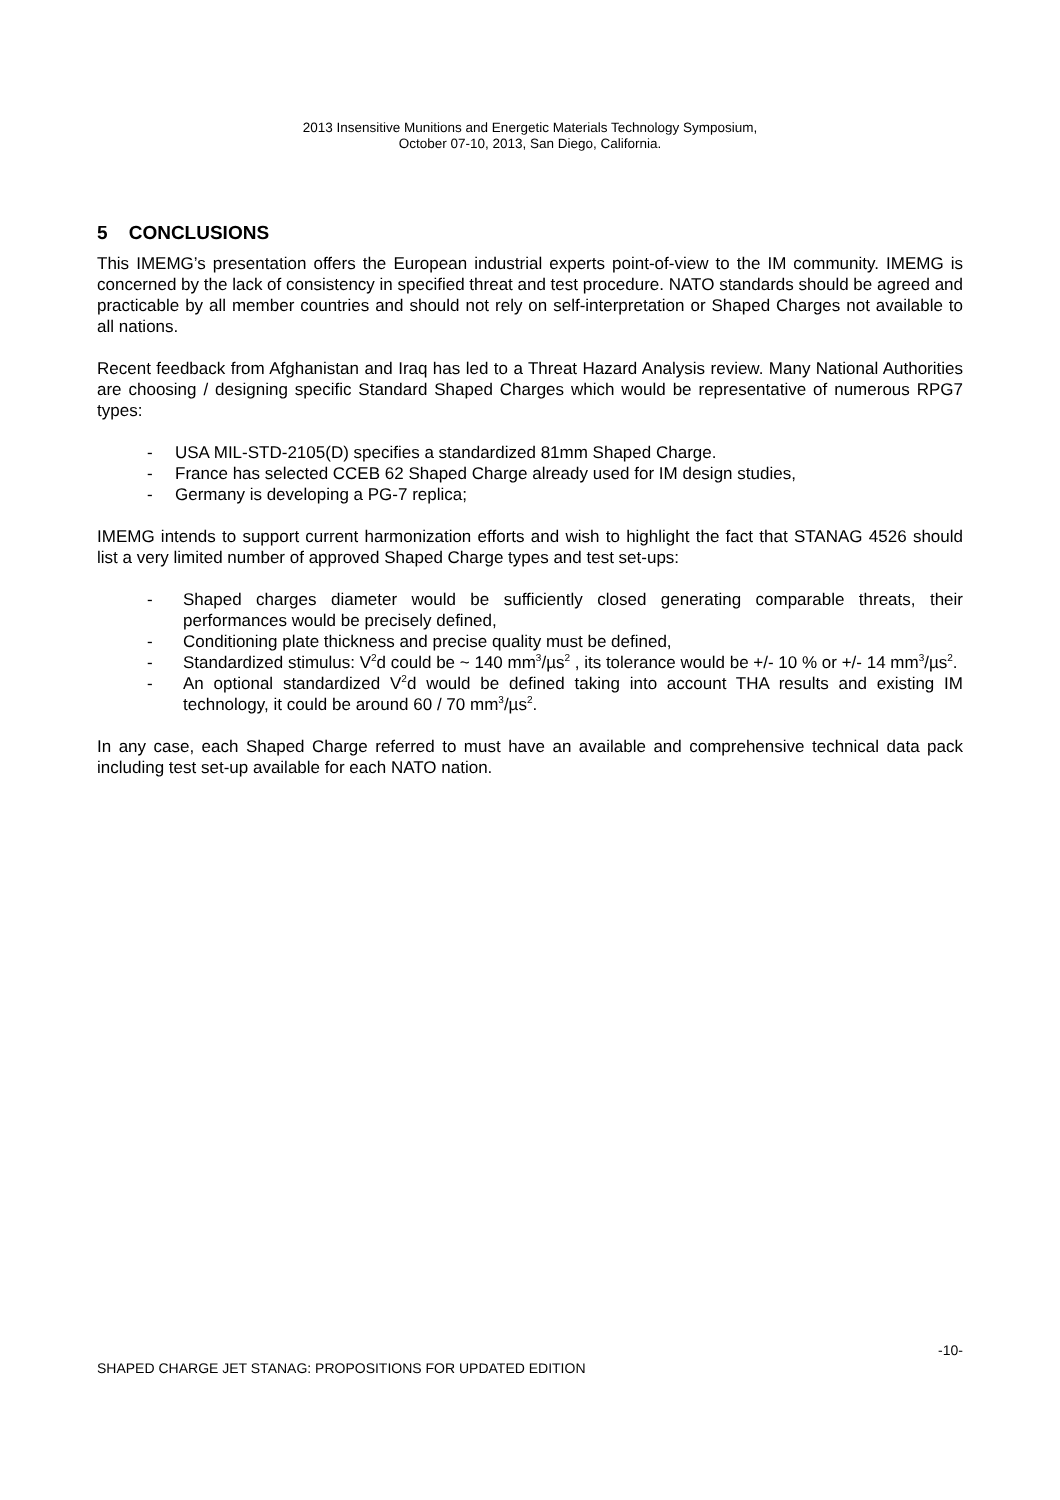2013 Insensitive Munitions and Energetic Materials Technology Symposium,
October 07-10, 2013, San Diego, California.
5 CONCLUSIONS
This IMEMG’s presentation offers the European industrial experts point-of-view to the IM community. IMEMG is concerned by the lack of consistency in specified threat and test procedure. NATO standards should be agreed and practicable by all member countries and should not rely on self-interpretation or Shaped Charges not available to all nations.
Recent feedback from Afghanistan and Iraq has led to a Threat Hazard Analysis review. Many National Authorities are choosing / designing specific Standard Shaped Charges which would be representative of numerous RPG7 types:
- USA MIL-STD-2105(D) specifies a standardized 81mm Shaped Charge.
- France has selected CCEB 62 Shaped Charge already used for IM design studies,
- Germany is developing a PG-7 replica;
IMEMG intends to support current harmonization efforts and wish to highlight the fact that STANAG 4526 should list a very limited number of approved Shaped Charge types and test set-ups:
- Shaped charges diameter would be sufficiently closed generating comparable threats, their performances would be precisely defined,
- Conditioning plate thickness and precise quality must be defined,
- Standardized stimulus: V<sup>2</sup>d could be ~ 140 mm<sup>3</sup>/µs<sup>2</sup> , its tolerance would be +/- 10 % or +/- 14 mm<sup>3</sup>/µs<sup>2</sup>.
- An optional standardized V<sup>2</sup>d would be defined taking into account THA results and existing IM technology, it could be around 60 / 70 mm<sup>3</sup>/µs<sup>2</sup>.
In any case, each Shaped Charge referred to must have an available and comprehensive technical data pack including test set-up available for each NATO nation.
-10-
SHAPED CHARGE JET STANAG: PROPOSITIONS FOR UPDATED EDITION